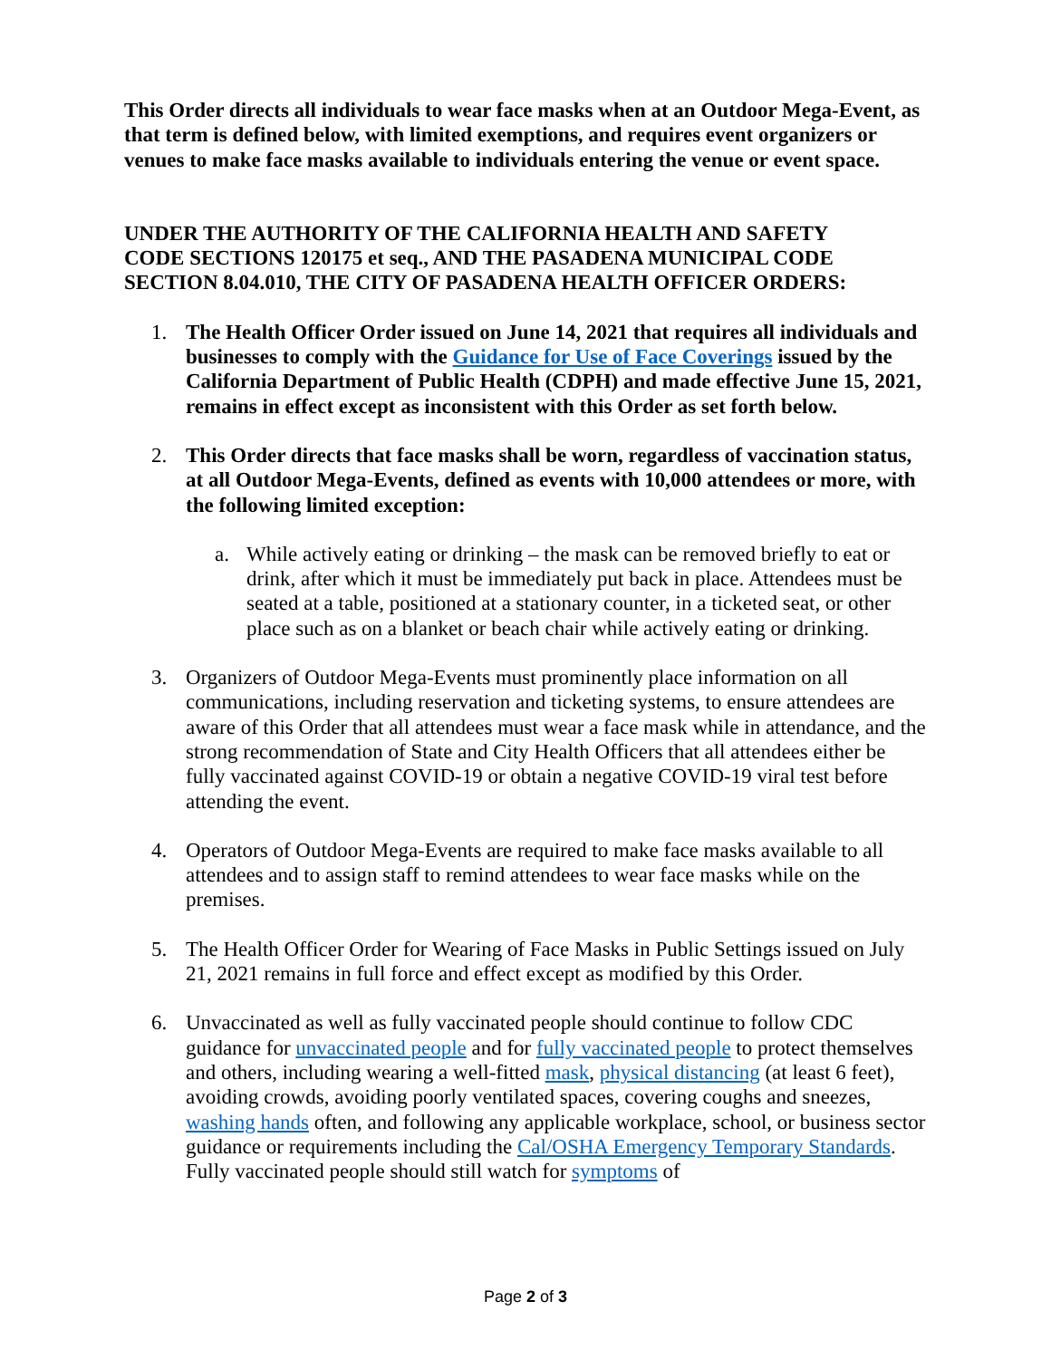This Order directs all individuals to wear face masks when at an Outdoor Mega-Event, as that term is defined below, with limited exemptions, and requires event organizers or venues to make face masks available to individuals entering the venue or event space.
UNDER THE AUTHORITY OF THE CALIFORNIA HEALTH AND SAFETY CODE SECTIONS 120175 et seq., AND THE PASADENA MUNICIPAL CODE SECTION 8.04.010, THE CITY OF PASADENA HEALTH OFFICER ORDERS:
1. The Health Officer Order issued on June 14, 2021 that requires all individuals and businesses to comply with the Guidance for Use of Face Coverings issued by the California Department of Public Health (CDPH) and made effective June 15, 2021, remains in effect except as inconsistent with this Order as set forth below.
2. This Order directs that face masks shall be worn, regardless of vaccination status, at all Outdoor Mega-Events, defined as events with 10,000 attendees or more, with the following limited exception:
a. While actively eating or drinking – the mask can be removed briefly to eat or drink, after which it must be immediately put back in place. Attendees must be seated at a table, positioned at a stationary counter, in a ticketed seat, or other place such as on a blanket or beach chair while actively eating or drinking.
3. Organizers of Outdoor Mega-Events must prominently place information on all communications, including reservation and ticketing systems, to ensure attendees are aware of this Order that all attendees must wear a face mask while in attendance, and the strong recommendation of State and City Health Officers that all attendees either be fully vaccinated against COVID-19 or obtain a negative COVID-19 viral test before attending the event.
4. Operators of Outdoor Mega-Events are required to make face masks available to all attendees and to assign staff to remind attendees to wear face masks while on the premises.
5. The Health Officer Order for Wearing of Face Masks in Public Settings issued on July 21, 2021 remains in full force and effect except as modified by this Order.
6. Unvaccinated as well as fully vaccinated people should continue to follow CDC guidance for unvaccinated people and for fully vaccinated people to protect themselves and others, including wearing a well-fitted mask, physical distancing (at least 6 feet), avoiding crowds, avoiding poorly ventilated spaces, covering coughs and sneezes, washing hands often, and following any applicable workplace, school, or business sector guidance or requirements including the Cal/OSHA Emergency Temporary Standards. Fully vaccinated people should still watch for symptoms of
Page 2 of 3